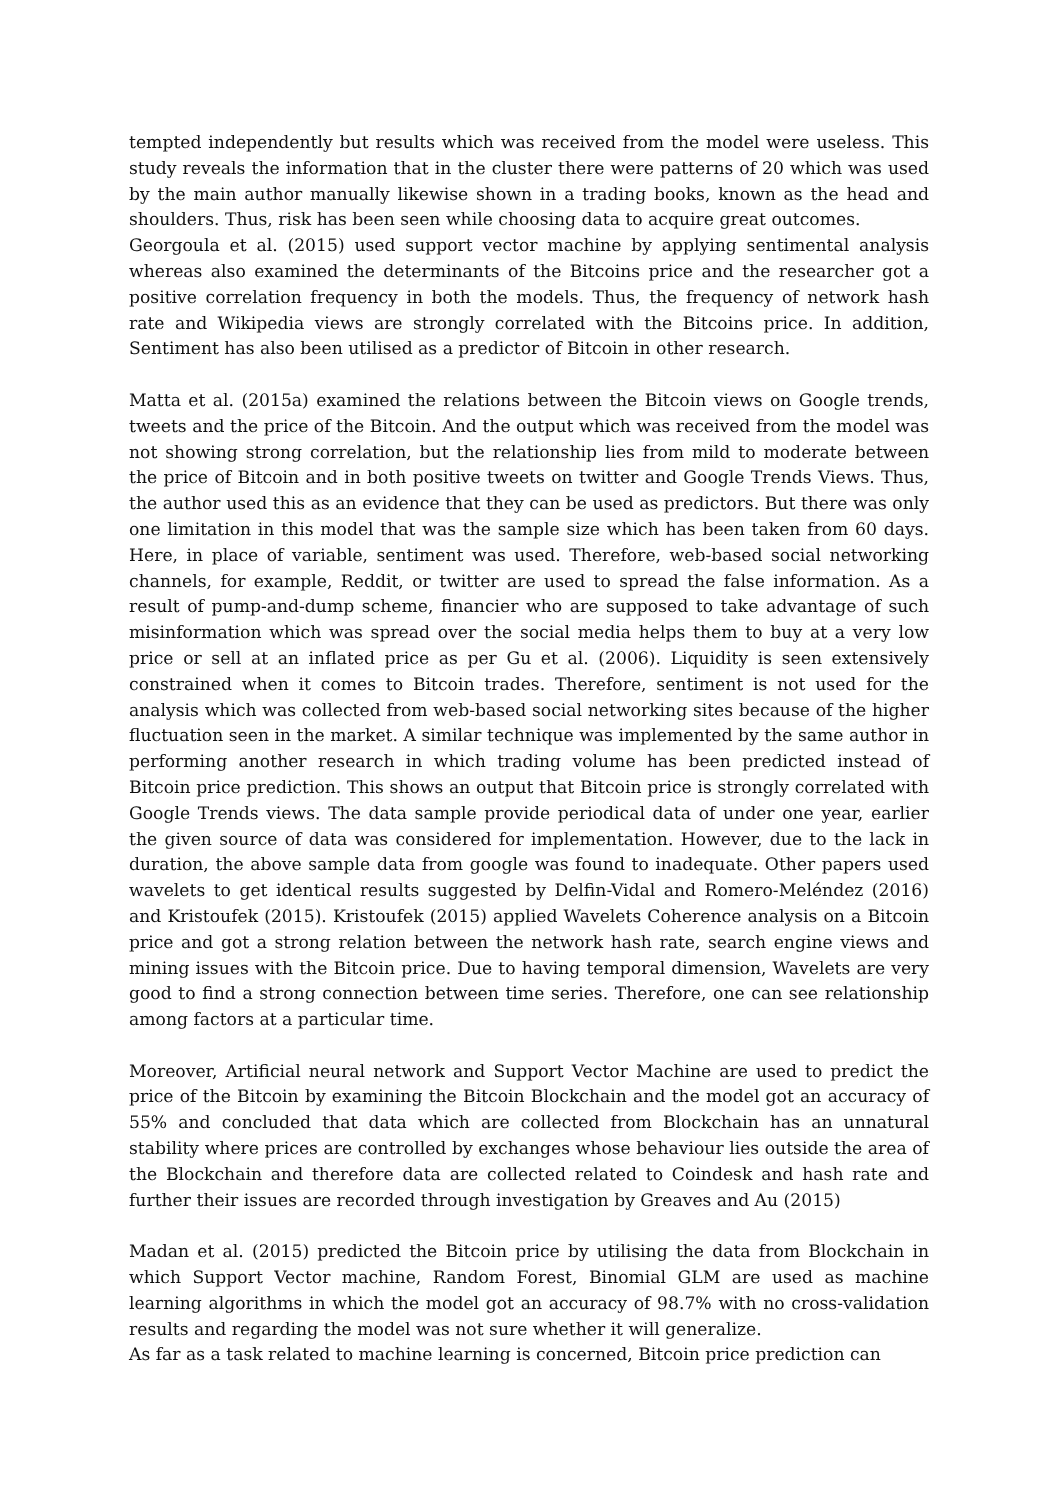tempted independently but results which was received from the model were useless. This study reveals the information that in the cluster there were patterns of 20 which was used by the main author manually likewise shown in a trading books, known as the head and shoulders. Thus, risk has been seen while choosing data to acquire great outcomes.
Georgoula et al. (2015) used support vector machine by applying sentimental analysis whereas also examined the determinants of the Bitcoins price and the researcher got a positive correlation frequency in both the models. Thus, the frequency of network hash rate and Wikipedia views are strongly correlated with the Bitcoins price. In addition, Sentiment has also been utilised as a predictor of Bitcoin in other research.
Matta et al. (2015a) examined the relations between the Bitcoin views on Google trends, tweets and the price of the Bitcoin. And the output which was received from the model was not showing strong correlation, but the relationship lies from mild to moderate between the price of Bitcoin and in both positive tweets on twitter and Google Trends Views. Thus, the author used this as an evidence that they can be used as predictors. But there was only one limitation in this model that was the sample size which has been taken from 60 days. Here, in place of variable, sentiment was used. Therefore, web-based social networking channels, for example, Reddit, or twitter are used to spread the false information. As a result of pump-and-dump scheme, financier who are supposed to take advantage of such misinformation which was spread over the social media helps them to buy at a very low price or sell at an inflated price as per Gu et al. (2006). Liquidity is seen extensively constrained when it comes to Bitcoin trades. Therefore, sentiment is not used for the analysis which was collected from web-based social networking sites because of the higher fluctuation seen in the market. A similar technique was implemented by the same author in performing another research in which trading volume has been predicted instead of Bitcoin price prediction. This shows an output that Bitcoin price is strongly correlated with Google Trends views. The data sample provide periodical data of under one year, earlier the given source of data was considered for implementation. However, due to the lack in duration, the above sample data from google was found to inadequate. Other papers used wavelets to get identical results suggested by Delfin-Vidal and Romero-Meléndez (2016) and Kristoufek (2015). Kristoufek (2015) applied Wavelets Coherence analysis on a Bitcoin price and got a strong relation between the network hash rate, search engine views and mining issues with the Bitcoin price. Due to having temporal dimension, Wavelets are very good to find a strong connection between time series. Therefore, one can see relationship among factors at a particular time.
Moreover, Artificial neural network and Support Vector Machine are used to predict the price of the Bitcoin by examining the Bitcoin Blockchain and the model got an accuracy of 55% and concluded that data which are collected from Blockchain has an unnatural stability where prices are controlled by exchanges whose behaviour lies outside the area of the Blockchain and therefore data are collected related to Coindesk and hash rate and further their issues are recorded through investigation by Greaves and Au (2015)
Madan et al. (2015) predicted the Bitcoin price by utilising the data from Blockchain in which Support Vector machine, Random Forest, Binomial GLM are used as machine learning algorithms in which the model got an accuracy of 98.7% with no cross-validation results and regarding the model was not sure whether it will generalize.
As far as a task related to machine learning is concerned, Bitcoin price prediction can